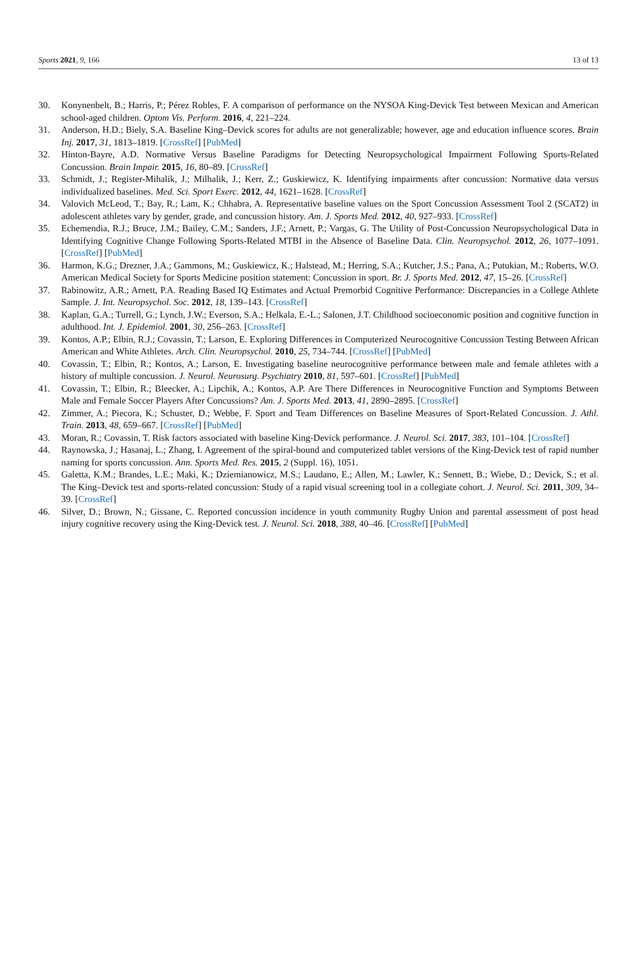Sports 2021, 9, 166 13 of 13
30. Konynenbelt, B.; Harris, P.; Pérez Robles, F. A comparison of performance on the NYSOA King-Devick Test between Mexican and American school-aged children. Optom Vis. Perform. 2016, 4, 221–224.
31. Anderson, H.D.; Biely, S.A. Baseline King–Devick scores for adults are not generalizable; however, age and education influence scores. Brain Inj. 2017, 31, 1813–1819. [CrossRef] [PubMed]
32. Hinton-Bayre, A.D. Normative Versus Baseline Paradigms for Detecting Neuropsychological Impairment Following Sports-Related Concussion. Brain Impair. 2015, 16, 80–89. [CrossRef]
33. Schmidt, J.; Register-Mihalik, J.; Milhalik, J.; Kerr, Z.; Guskiewicz, K. Identifying impairments after concussion: Normative data versus individualized baselines. Med. Sci. Sport Exerc. 2012, 44, 1621–1628. [CrossRef]
34. Valovich McLeod, T.; Bay, R.; Lam, K.; Chhabra, A. Representative baseline values on the Sport Concussion Assessment Tool 2 (SCAT2) in adolescent athletes vary by gender, grade, and concussion history. Am. J. Sports Med. 2012, 40, 927–933. [CrossRef]
35. Echemendia, R.J.; Bruce, J.M.; Bailey, C.M.; Sanders, J.F.; Arnett, P.; Vargas, G. The Utility of Post-Concussion Neuropsychological Data in Identifying Cognitive Change Following Sports-Related MTBI in the Absence of Baseline Data. Clin. Neuropsychol. 2012, 26, 1077–1091. [CrossRef] [PubMed]
36. Harmon, K.G.; Drezner, J.A.; Gammons, M.; Guskiewicz, K.; Halstead, M.; Herring, S.A.; Kutcher, J.S.; Pana, A.; Putukian, M.; Roberts, W.O. American Medical Society for Sports Medicine position statement: Concussion in sport. Br. J. Sports Med. 2012, 47, 15–26. [CrossRef]
37. Rabinowitz, A.R.; Arnett, P.A. Reading Based IQ Estimates and Actual Premorbid Cognitive Performance: Discrepancies in a College Athlete Sample. J. Int. Neuropsychol. Soc. 2012, 18, 139–143. [CrossRef]
38. Kaplan, G.A.; Turrell, G.; Lynch, J.W.; Everson, S.A.; Helkala, E.-L.; Salonen, J.T. Childhood socioeconomic position and cognitive function in adulthood. Int. J. Epidemiol. 2001, 30, 256–263. [CrossRef]
39. Kontos, A.P.; Elbin, R.J.; Covassin, T.; Larson, E. Exploring Differences in Computerized Neurocognitive Concussion Testing Between African American and White Athletes. Arch. Clin. Neuropsychol. 2010, 25, 734–744. [CrossRef] [PubMed]
40. Covassin, T.; Elbin, R.; Kontos, A.; Larson, E. Investigating baseline neurocognitive performance between male and female athletes with a history of multiple concussion. J. Neurol. Neurosurg. Psychiatry 2010, 81, 597–601. [CrossRef] [PubMed]
41. Covassin, T.; Elbin, R.; Bleecker, A.; Lipchik, A.; Kontos, A.P. Are There Differences in Neurocognitive Function and Symptoms Between Male and Female Soccer Players After Concussions? Am. J. Sports Med. 2013, 41, 2890–2895. [CrossRef]
42. Zimmer, A.; Piecora, K.; Schuster, D.; Webbe, F. Sport and Team Differences on Baseline Measures of Sport-Related Concussion. J. Athl. Train. 2013, 48, 659–667. [CrossRef] [PubMed]
43. Moran, R.; Covassin, T. Risk factors associated with baseline King-Devick performance. J. Neurol. Sci. 2017, 383, 101–104. [CrossRef]
44. Raynowska, J.; Hasanaj, L.; Zhang, I. Agreement of the spiral-bound and computerized tablet versions of the King-Devick test of rapid number naming for sports concussion. Ann. Sports Med. Res. 2015, 2 (Suppl. 16), 1051.
45. Galetta, K.M.; Brandes, L.E.; Maki, K.; Dziemianowicz, M.S.; Laudano, E.; Allen, M.; Lawler, K.; Sennett, B.; Wiebe, D.; Devick, S.; et al. The King–Devick test and sports-related concussion: Study of a rapid visual screening tool in a collegiate cohort. J. Neurol. Sci. 2011, 309, 34–39. [CrossRef]
46. Silver, D.; Brown, N.; Gissane, C. Reported concussion incidence in youth community Rugby Union and parental assessment of post head injury cognitive recovery using the King-Devick test. J. Neurol. Sci. 2018, 388, 40–46. [CrossRef] [PubMed]